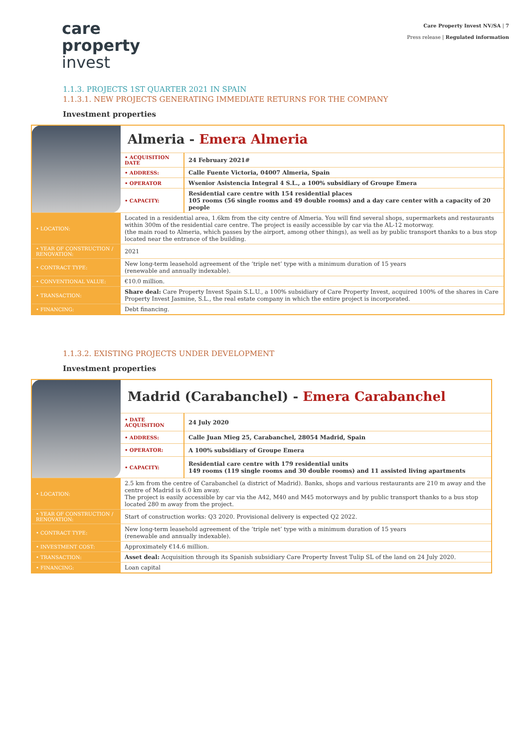care
property
invest
Care Property Invest NV/SA | 7
Press release | Regulated information
1.1.3. PROJECTS 1ST QUARTER 2021 IN SPAIN
1.1.3.1. NEW PROJECTS GENERATING IMMEDIATE RETURNS FOR THE COMPANY
Investment properties
| | Almeria - Emera Almeria | |
| | • ACQUISITION DATE | 24 February 2021# |
| | • ADDRESS: | Calle Fuente Victoria, 04007 Almeria, Spain |
| | • OPERATOR | Wsenior Asistencia Integral 4 S.L., a 100% subsidiary of Groupe Emera |
| | • CAPACITY: | Residential care centre with 154 residential places 105 rooms (56 single rooms and 49 double rooms) and a day care center with a capacity of 20 people |
| • LOCATION: | Located in a residential area, 1.6km from the city centre of Almeria. You will find several shops, supermarkets and restaurants within 300m of the residential care centre. The project is easily accessible by car via the AL-12 motorway. (the main road to Almeria, which passes by the airport, among other things), as well as by public transport thanks to a bus stop located near the entrance of the building. | |
| • YEAR OF CONSTRUCTION / RENOVATION: | 2021 | |
| • CONTRACT TYPE: | New long-term leasehold agreement of the ‘triple net’ type with a minimum duration of 15 years (renewable and annually indexable). | |
| • CONVENTIONAL VALUE: | €10.0 million. | |
| • TRANSACTION: | Share deal: Care Property Invest Spain S.L.U., a 100% subsidiary of Care Property Invest, acquired 100% of the shares in Care Property Invest Jasmine, S.L., the real estate company in which the entire project is incorporated. | |
| • FINANCING: | Debt financing. | |
1.1.3.2. EXISTING PROJECTS UNDER DEVELOPMENT
Investment properties
| | Madrid (Carabanchel) - Emera Carabanchel | |
| | • DATE ACQUISITION | 24 July 2020 |
| | • ADDRESS: | Calle Juan Mieg 25, Carabanchel, 28054 Madrid, Spain |
| | • OPERATOR: | A 100% subsidiary of Groupe Emera |
| | • CAPACITY: | Residential care centre with 179 residential units 149 rooms (119 single rooms and 30 double rooms) and 11 assisted living apartments |
| • LOCATION: | 2.5 km from the centre of Carabanchel (a district of Madrid). Banks, shops and various restaurants are 210 m away and the centre of Madrid is 6.0 km away. The project is easily accessible by car via the A42, M40 and M45 motorways and by public transport thanks to a bus stop located 280 m away from the project. | |
| • YEAR OF CONSTRUCTION / RENOVATION: | Start of construction works: Q3 2020. Provisional delivery is expected Q2 2022. | |
| • CONTRACT TYPE: | New long-term leasehold agreement of the ‘triple net’ type with a minimum duration of 15 years (renewable and annually indexable). | |
| • INVESTMENT COST: | Approximately €14.6 million. | |
| • TRANSACTION: | Asset deal: Acquisition through its Spanish subsidiary Care Property Invest Tulip SL of the land on 24 July 2020. | |
| • FINANCING: | Loan capital | |